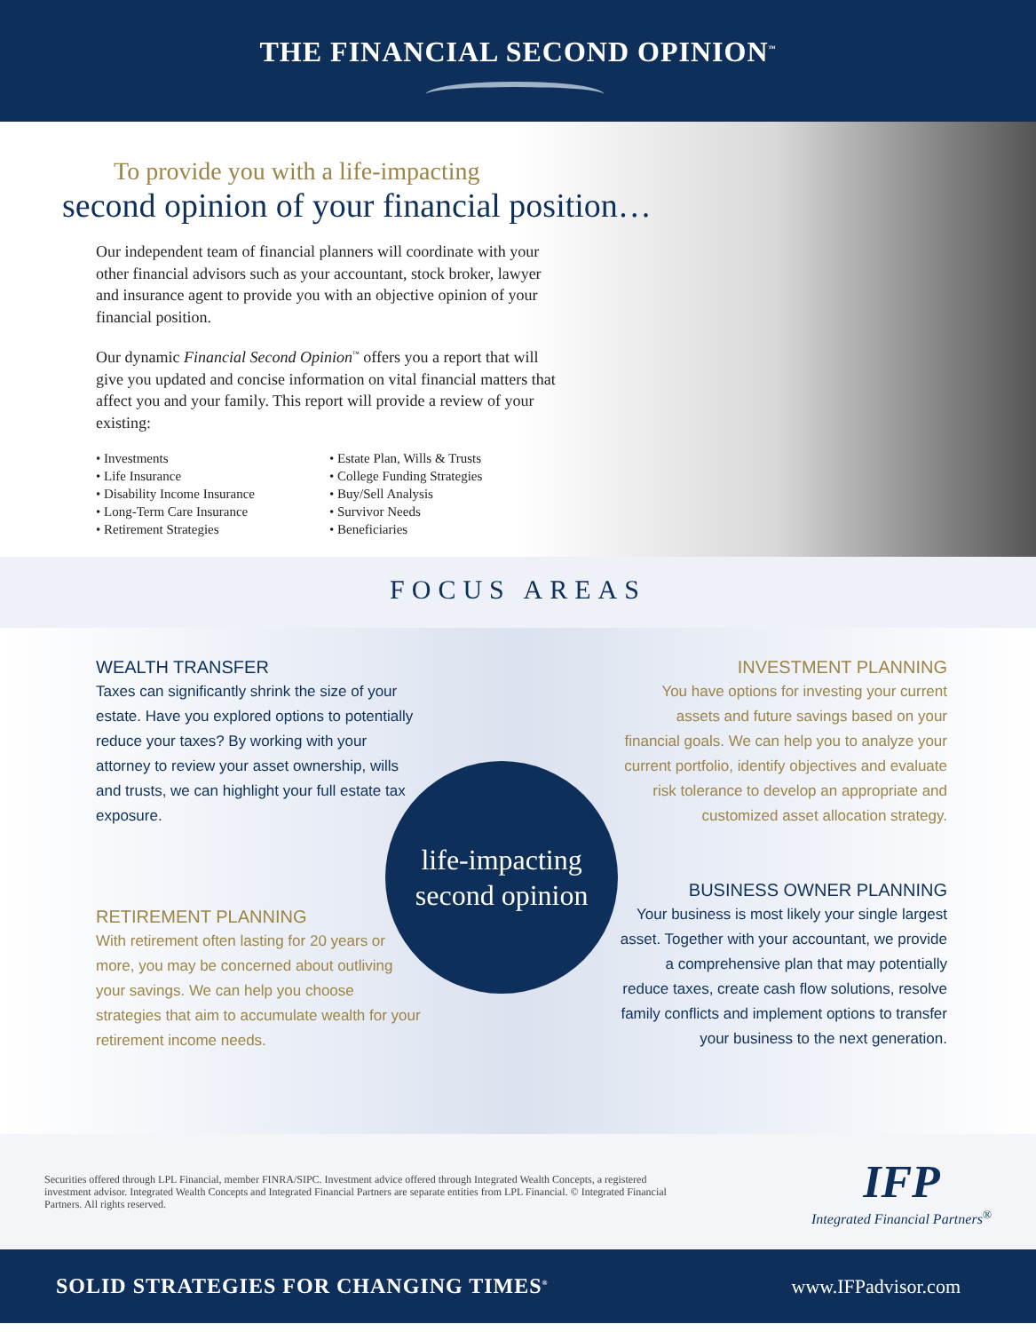THE FINANCIAL SECOND OPINION<sup>™</sup>
To provide you with a life-impacting
second opinion of your financial position…
Our independent team of financial planners will coordinate with your other financial advisors such as your accountant, stock broker, lawyer and insurance agent to provide you with an objective opinion of your financial position.
Our dynamic Financial Second Opinion<sup>™</sup> offers you a report that will give you updated and concise information on vital financial matters that affect you and your family. This report will provide a review of your existing:
• Investments
• Life Insurance
• Disability Income Insurance
• Long-Term Care Insurance
• Retirement Strategies
• Estate Plan, Wills & Trusts
• College Funding Strategies
• Buy/Sell Analysis
• Survivor Needs
• Beneficiaries
FOCUS AREAS
WEALTH TRANSFER
Taxes can significantly shrink the size of your estate. Have you explored options to potentially reduce your taxes? By working with your attorney to review your asset ownership, wills and trusts, we can highlight your full estate tax exposure.
RETIREMENT PLANNING
With retirement often lasting for 20 years or more, you may be concerned about outliving your savings. We can help you choose strategies that aim to accumulate wealth for your retirement income needs.
life-impacting
second opinion
INVESTMENT PLANNING
You have options for investing your current assets and future savings based on your financial goals. We can help you to analyze your current portfolio, identify objectives and evaluate risk tolerance to develop an appropriate and customized asset allocation strategy.
BUSINESS OWNER PLANNING
Your business is most likely your single largest asset. Together with your accountant, we provide a comprehensive plan that may potentially reduce taxes, create cash flow solutions, resolve family conflicts and implement options to transfer your business to the next generation.
Securities offered through LPL Financial, member FINRA/SIPC. Investment advice offered through Integrated Wealth Concepts, a registered investment advisor. Integrated Wealth Concepts and Integrated Financial Partners are separate entities from LPL Financial. © Integrated Financial Partners. All rights reserved.
IFP
Integrated Financial Partners<sup>®</sup>
SOLID STRATEGIES FOR CHANGING TIMES<sup>®</sup> www.IFPadvisor.com